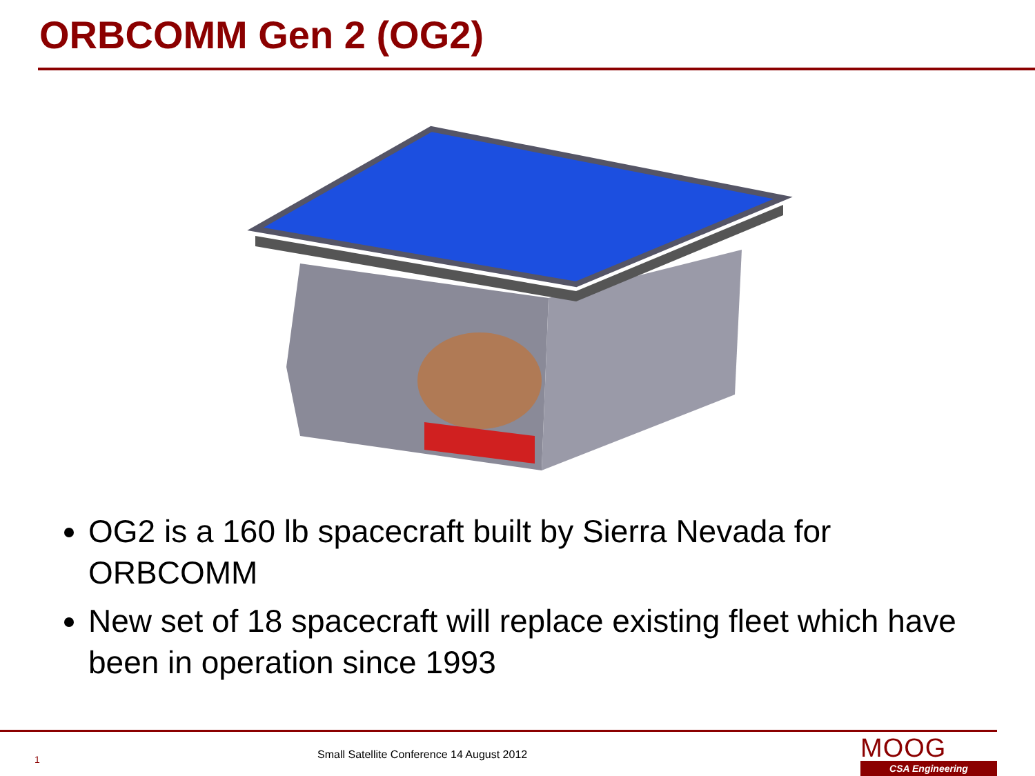ORBCOMM Gen 2 (OG2)
OG2 is a 160 lb spacecraft built by Sierra Nevada for ORBCOMM
New set of 18 spacecraft will replace existing fleet which have been in operation since 1993
1 Small Satellite Conference 14 August 2012
MOOG
CSA Engineering